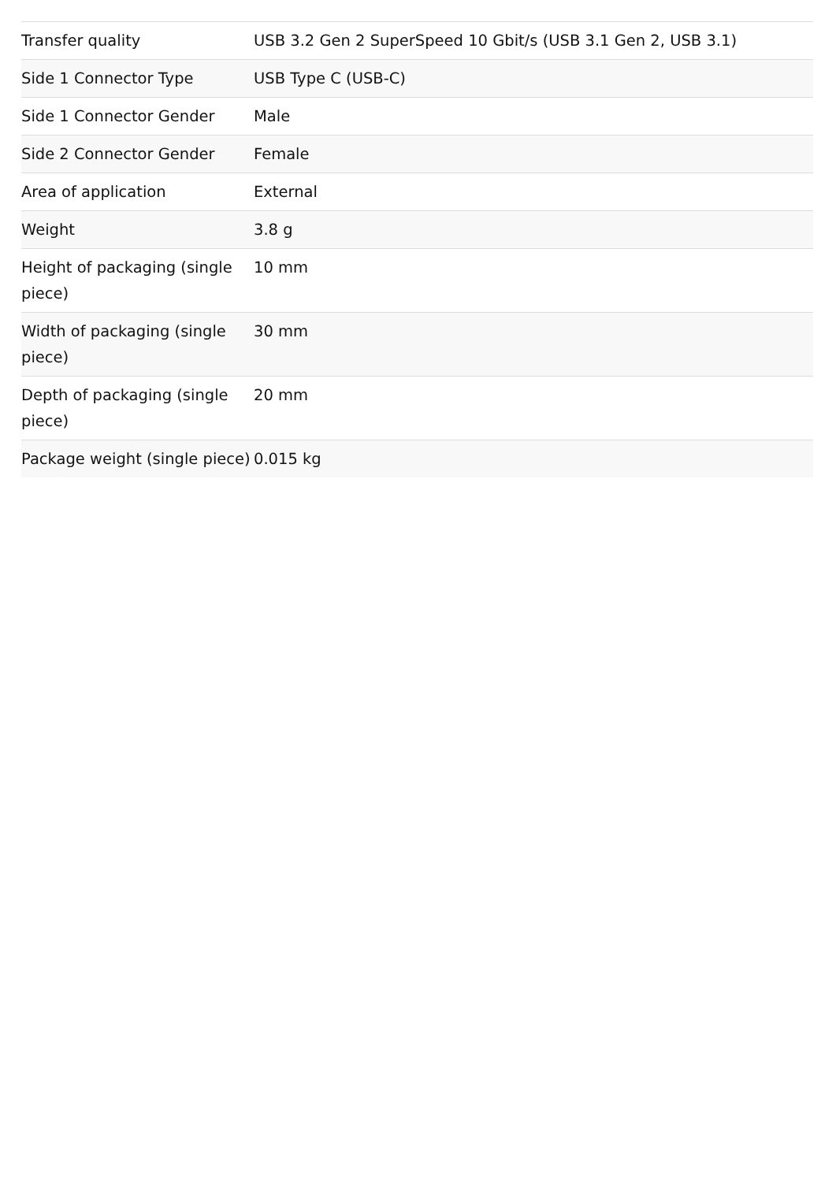| Transfer quality | USB 3.2 Gen 2 SuperSpeed 10 Gbit/s (USB 3.1 Gen 2, USB 3.1) |
| Side 1 Connector Type | USB Type C (USB-C) |
| Side 1 Connector Gender | Male |
| Side 2 Connector Gender | Female |
| Area of application | External |
| Weight | 3.8 g |
| Height of packaging (single piece) | 10 mm |
| Width of packaging (single piece) | 30 mm |
| Depth of packaging (single piece) | 20 mm |
| Package weight (single piece) | 0.015 kg |